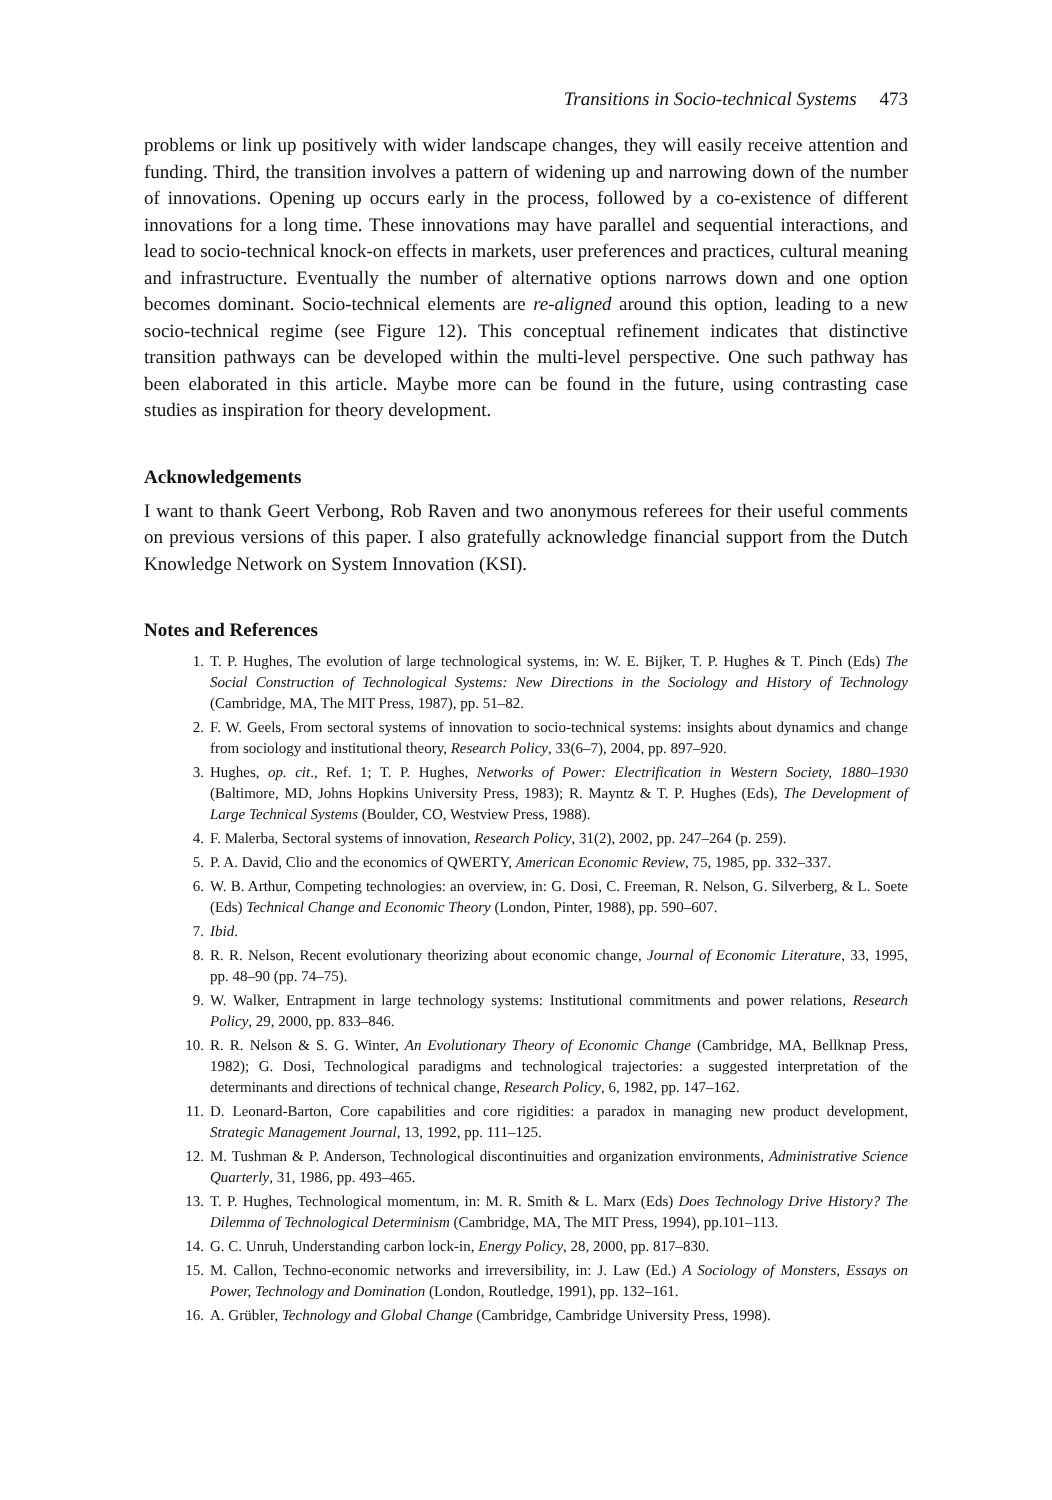Transitions in Socio-technical Systems 473
problems or link up positively with wider landscape changes, they will easily receive attention and funding. Third, the transition involves a pattern of widening up and narrowing down of the number of innovations. Opening up occurs early in the process, followed by a co-existence of different innovations for a long time. These innovations may have parallel and sequential interactions, and lead to socio-technical knock-on effects in markets, user preferences and practices, cultural meaning and infrastructure. Eventually the number of alternative options narrows down and one option becomes dominant. Socio-technical elements are re-aligned around this option, leading to a new socio-technical regime (see Figure 12). This conceptual refinement indicates that distinctive transition pathways can be developed within the multi-level perspective. One such pathway has been elaborated in this article. Maybe more can be found in the future, using contrasting case studies as inspiration for theory development.
Acknowledgements
I want to thank Geert Verbong, Rob Raven and two anonymous referees for their useful comments on previous versions of this paper. I also gratefully acknowledge financial support from the Dutch Knowledge Network on System Innovation (KSI).
Notes and References
1. T. P. Hughes, The evolution of large technological systems, in: W. E. Bijker, T. P. Hughes & T. Pinch (Eds) The Social Construction of Technological Systems: New Directions in the Sociology and History of Technology (Cambridge, MA, The MIT Press, 1987), pp. 51–82.
2. F. W. Geels, From sectoral systems of innovation to socio-technical systems: insights about dynamics and change from sociology and institutional theory, Research Policy, 33(6–7), 2004, pp. 897–920.
3. Hughes, op. cit., Ref. 1; T. P. Hughes, Networks of Power: Electrification in Western Society, 1880–1930 (Baltimore, MD, Johns Hopkins University Press, 1983); R. Mayntz & T. P. Hughes (Eds), The Development of Large Technical Systems (Boulder, CO, Westview Press, 1988).
4. F. Malerba, Sectoral systems of innovation, Research Policy, 31(2), 2002, pp. 247–264 (p. 259).
5. P. A. David, Clio and the economics of QWERTY, American Economic Review, 75, 1985, pp. 332–337.
6. W. B. Arthur, Competing technologies: an overview, in: G. Dosi, C. Freeman, R. Nelson, G. Silverberg, & L. Soete (Eds) Technical Change and Economic Theory (London, Pinter, 1988), pp. 590–607.
7. Ibid.
8. R. R. Nelson, Recent evolutionary theorizing about economic change, Journal of Economic Literature, 33, 1995, pp. 48–90 (pp. 74–75).
9. W. Walker, Entrapment in large technology systems: Institutional commitments and power relations, Research Policy, 29, 2000, pp. 833–846.
10. R. R. Nelson & S. G. Winter, An Evolutionary Theory of Economic Change (Cambridge, MA, Bellknap Press, 1982); G. Dosi, Technological paradigms and technological trajectories: a suggested interpretation of the determinants and directions of technical change, Research Policy, 6, 1982, pp. 147–162.
11. D. Leonard-Barton, Core capabilities and core rigidities: a paradox in managing new product development, Strategic Management Journal, 13, 1992, pp. 111–125.
12. M. Tushman & P. Anderson, Technological discontinuities and organization environments, Administrative Science Quarterly, 31, 1986, pp. 493–465.
13. T. P. Hughes, Technological momentum, in: M. R. Smith & L. Marx (Eds) Does Technology Drive History? The Dilemma of Technological Determinism (Cambridge, MA, The MIT Press, 1994), pp.101–113.
14. G. C. Unruh, Understanding carbon lock-in, Energy Policy, 28, 2000, pp. 817–830.
15. M. Callon, Techno-economic networks and irreversibility, in: J. Law (Ed.) A Sociology of Monsters, Essays on Power, Technology and Domination (London, Routledge, 1991), pp. 132–161.
16. A. Grübler, Technology and Global Change (Cambridge, Cambridge University Press, 1998).